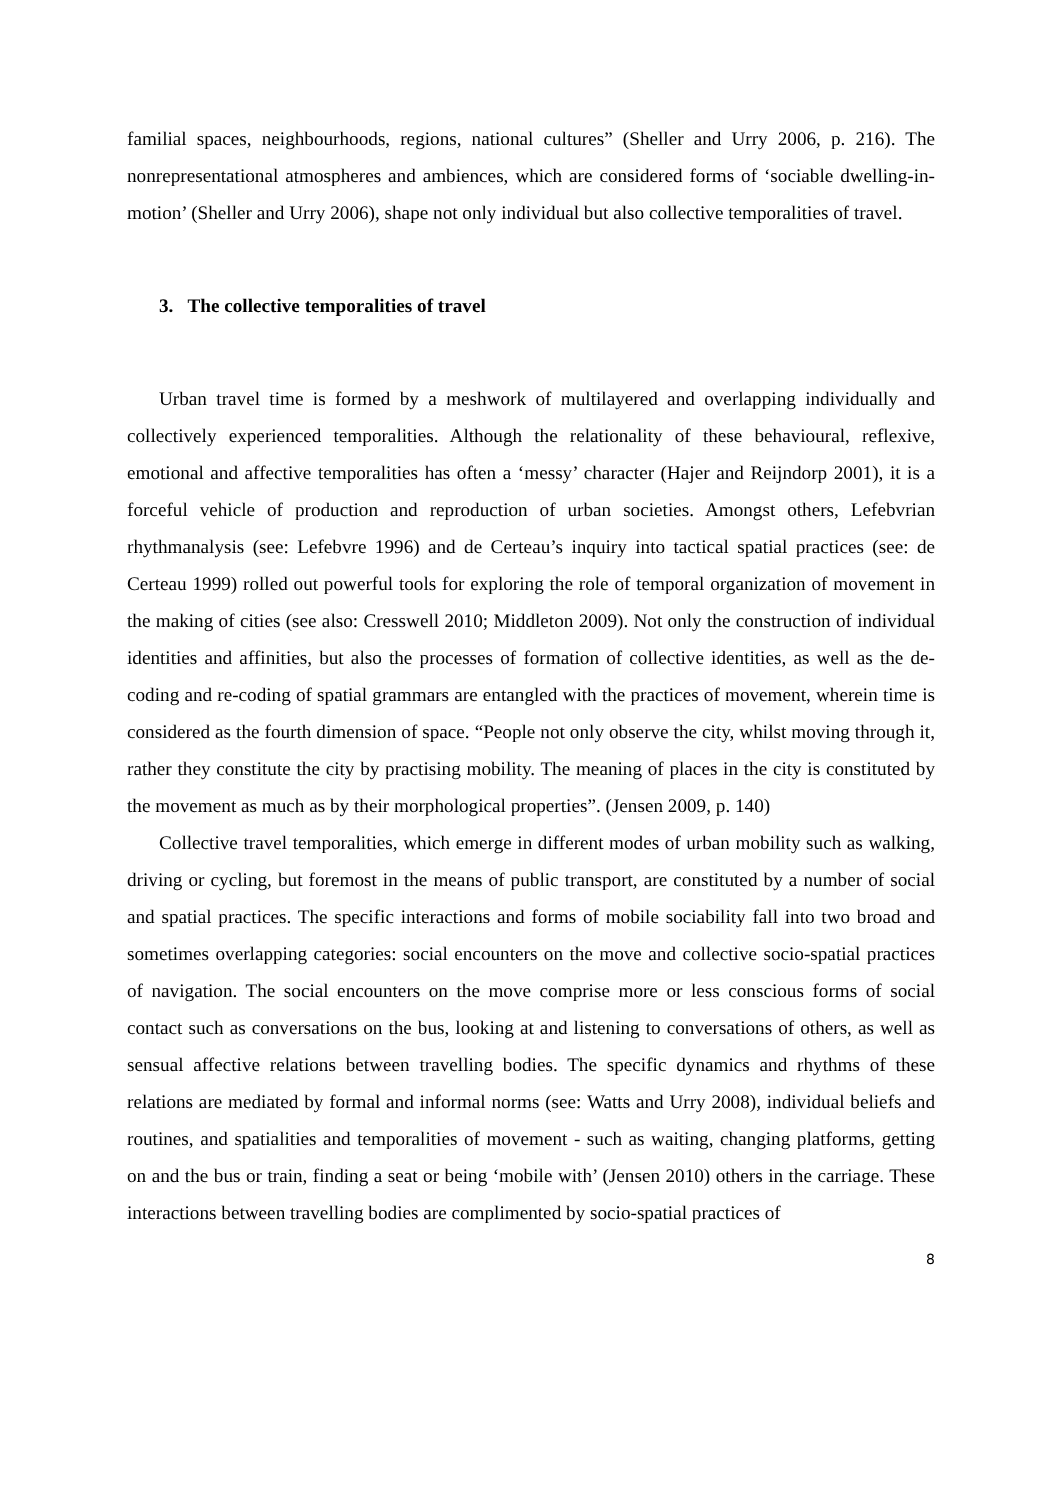familial spaces, neighbourhoods, regions, national cultures” (Sheller and Urry 2006, p. 216). The nonrepresentational atmospheres and ambiences, which are considered forms of ‘sociable dwelling-in-motion’ (Sheller and Urry 2006), shape not only individual but also collective temporalities of travel.
3. The collective temporalities of travel
Urban travel time is formed by a meshwork of multilayered and overlapping individually and collectively experienced temporalities. Although the relationality of these behavioural, reflexive, emotional and affective temporalities has often a ‘messy’ character (Hajer and Reijndorp 2001), it is a forceful vehicle of production and reproduction of urban societies. Amongst others, Lefebvrian rhythmanalysis (see: Lefebvre 1996) and de Certeau’s inquiry into tactical spatial practices (see: de Certeau 1999) rolled out powerful tools for exploring the role of temporal organization of movement in the making of cities (see also: Cresswell 2010; Middleton 2009). Not only the construction of individual identities and affinities, but also the processes of formation of collective identities, as well as the de-coding and re-coding of spatial grammars are entangled with the practices of movement, wherein time is considered as the fourth dimension of space. “People not only observe the city, whilst moving through it, rather they constitute the city by practising mobility. The meaning of places in the city is constituted by the movement as much as by their morphological properties”. (Jensen 2009, p. 140)
Collective travel temporalities, which emerge in different modes of urban mobility such as walking, driving or cycling, but foremost in the means of public transport, are constituted by a number of social and spatial practices. The specific interactions and forms of mobile sociability fall into two broad and sometimes overlapping categories: social encounters on the move and collective socio-spatial practices of navigation. The social encounters on the move comprise more or less conscious forms of social contact such as conversations on the bus, looking at and listening to conversations of others, as well as sensual affective relations between travelling bodies. The specific dynamics and rhythms of these relations are mediated by formal and informal norms (see: Watts and Urry 2008), individual beliefs and routines, and spatialities and temporalities of movement - such as waiting, changing platforms, getting on and the bus or train, finding a seat or being ‘mobile with’ (Jensen 2010) others in the carriage. These interactions between travelling bodies are complimented by socio-spatial practices of
8